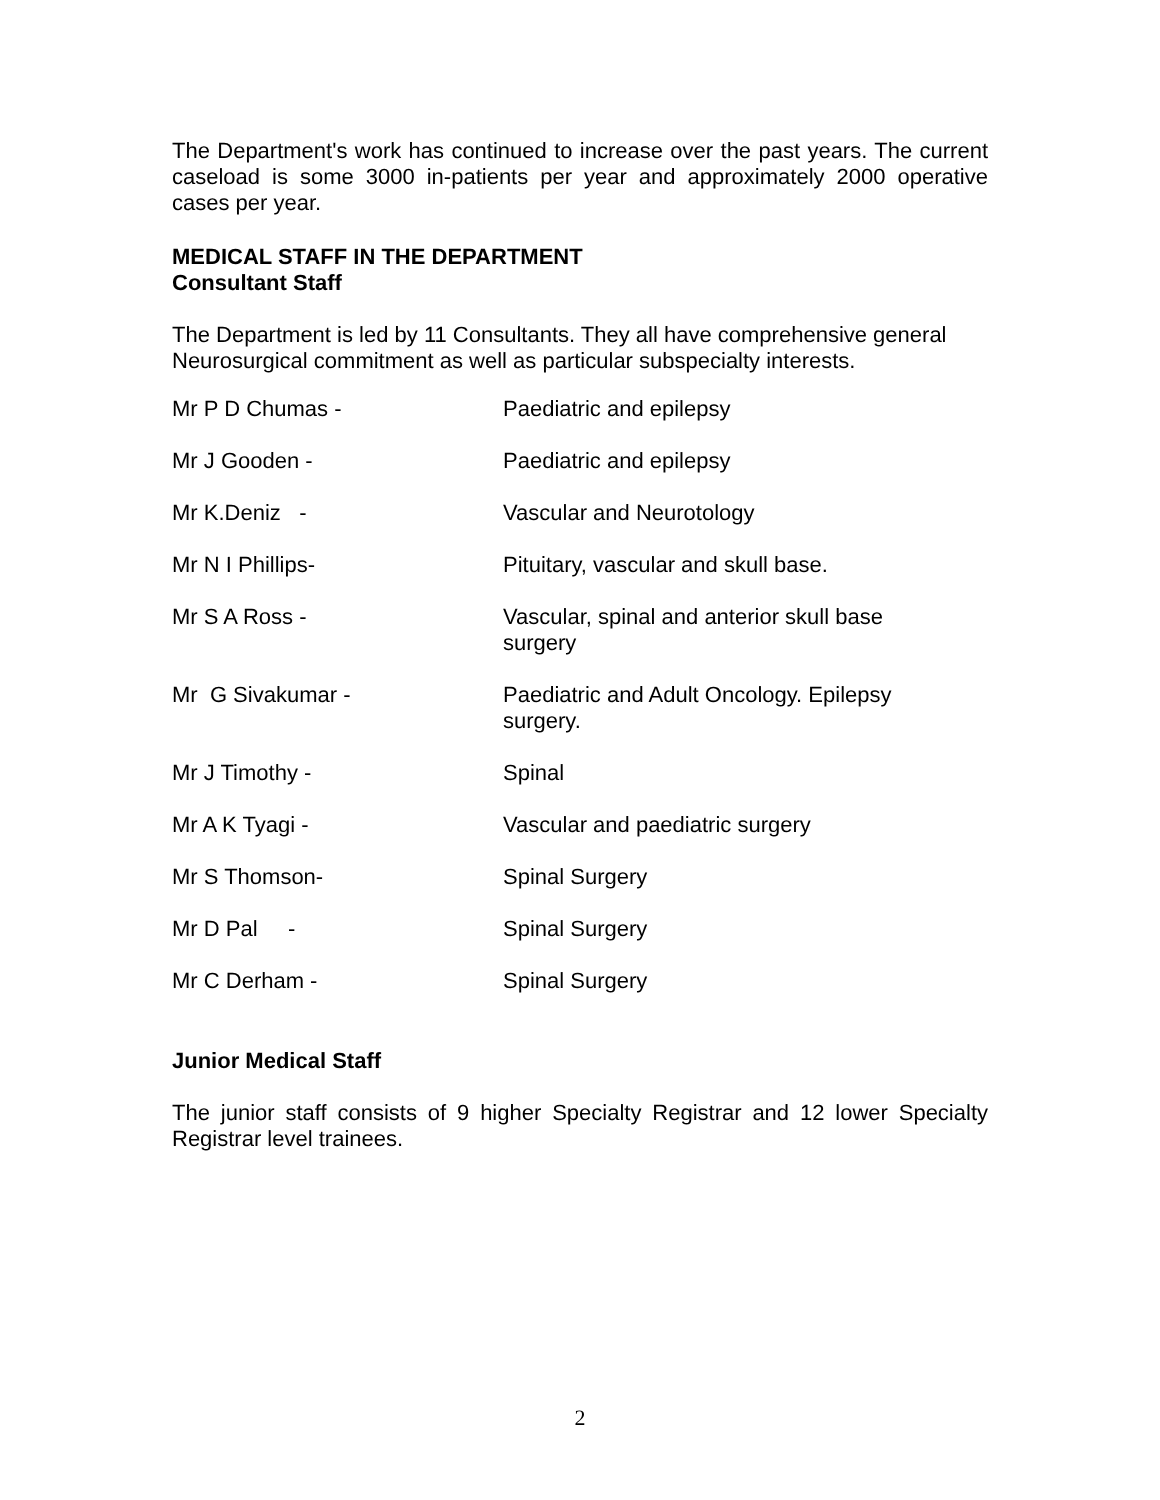The Department's work has continued to increase over the past years. The current caseload is some 3000 in-patients per year and approximately 2000 operative cases per year.
MEDICAL STAFF IN THE DEPARTMENT
Consultant Staff
The Department is led by 11 Consultants. They all have comprehensive general Neurosurgical commitment as well as particular subspecialty interests.
| Mr P D Chumas - | Paediatric and epilepsy |
| Mr J Gooden - | Paediatric and epilepsy |
| Mr K.Deniz - | Vascular and Neurotology |
| Mr N I Phillips- | Pituitary, vascular and skull base. |
| Mr S A Ross - | Vascular, spinal and anterior skull base surgery |
| Mr G Sivakumar - | Paediatric and Adult Oncology. Epilepsy surgery. |
| Mr J Timothy - | Spinal |
| Mr A K Tyagi - | Vascular and paediatric surgery |
| Mr S Thomson- | Spinal Surgery |
| Mr D Pal - | Spinal Surgery |
| Mr C Derham - | Spinal Surgery |
Junior Medical Staff
The junior staff consists of 9 higher Specialty Registrar and 12 lower Specialty Registrar level trainees.
2